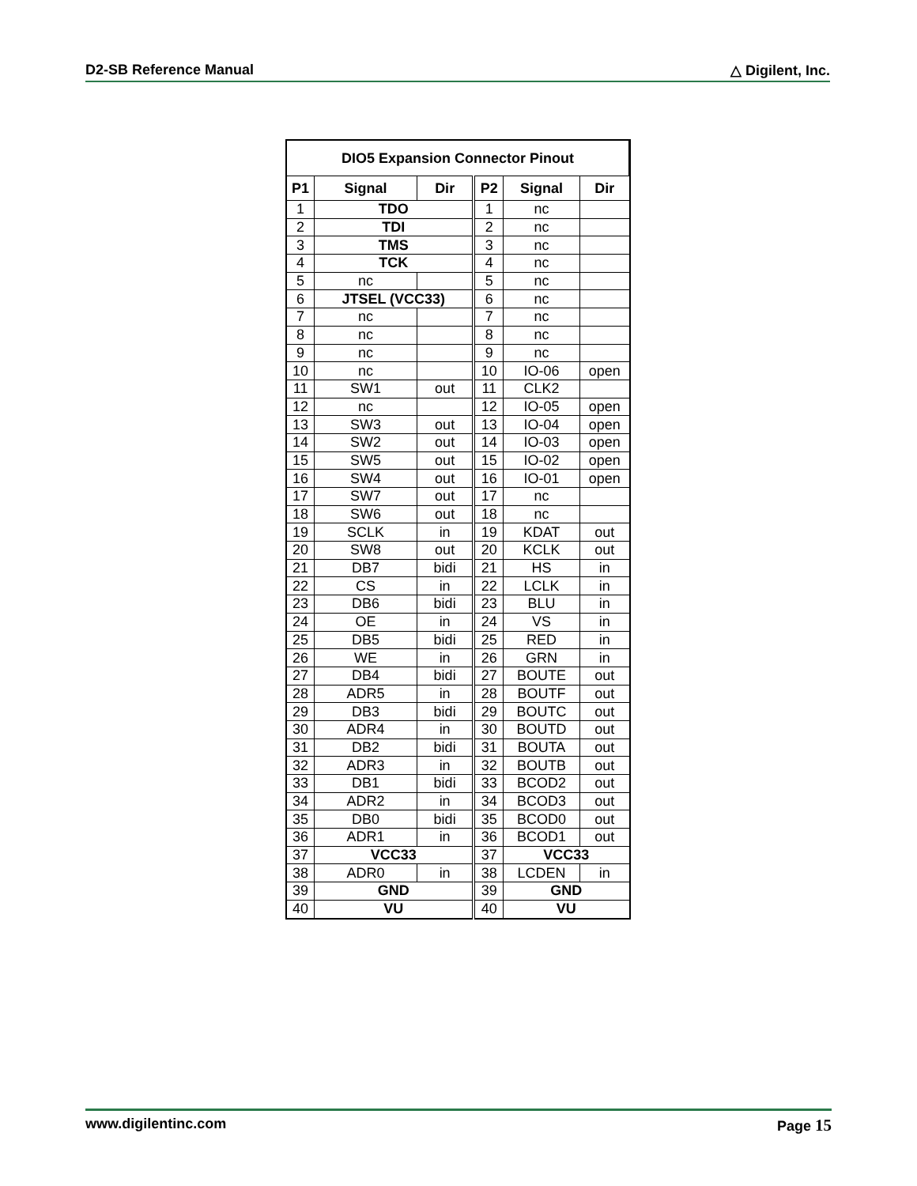D2-SB Reference Manual △ Digilent, Inc.
| DIO5 Expansion Connector Pinout | | | | | |
| --- | --- | --- | --- | --- | --- |
| P1 | Signal | Dir | P2 | Signal | Dir |
| 1 | TDO | | 1 | nc | |
| 2 | TDI | | 2 | nc | |
| 3 | TMS | | 3 | nc | |
| 4 | TCK | | 4 | nc | |
| 5 | nc | | 5 | nc | |
| 6 | JTSEL (VCC33) | | 6 | nc | |
| 7 | nc | | 7 | nc | |
| 8 | nc | | 8 | nc | |
| 9 | nc | | 9 | nc | |
| 10 | nc | | 10 | IO-06 | open |
| 11 | SW1 | out | 11 | CLK2 | |
| 12 | nc | | 12 | IO-05 | open |
| 13 | SW3 | out | 13 | IO-04 | open |
| 14 | SW2 | out | 14 | IO-03 | open |
| 15 | SW5 | out | 15 | IO-02 | open |
| 16 | SW4 | out | 16 | IO-01 | open |
| 17 | SW7 | out | 17 | nc | |
| 18 | SW6 | out | 18 | nc | |
| 19 | SCLK | in | 19 | KDAT | out |
| 20 | SW8 | out | 20 | KCLK | out |
| 21 | DB7 | bidi | 21 | HS | in |
| 22 | CS | in | 22 | LCLK | in |
| 23 | DB6 | bidi | 23 | BLU | in |
| 24 | OE | in | 24 | VS | in |
| 25 | DB5 | bidi | 25 | RED | in |
| 26 | WE | in | 26 | GRN | in |
| 27 | DB4 | bidi | 27 | BOUTE | out |
| 28 | ADR5 | in | 28 | BOUTF | out |
| 29 | DB3 | bidi | 29 | BOUTC | out |
| 30 | ADR4 | in | 30 | BOUTD | out |
| 31 | DB2 | bidi | 31 | BOUTA | out |
| 32 | ADR3 | in | 32 | BOUTB | out |
| 33 | DB1 | bidi | 33 | BCOD2 | out |
| 34 | ADR2 | in | 34 | BCOD3 | out |
| 35 | DB0 | bidi | 35 | BCOD0 | out |
| 36 | ADR1 | in | 36 | BCOD1 | out |
| 37 | VCC33 | | 37 | VCC33 | |
| 38 | ADR0 | in | 38 | LCDEN | in |
| 39 | GND | | 39 | GND | |
| 40 | VU | | 40 | VU | |
www.digilentinc.com Page 15